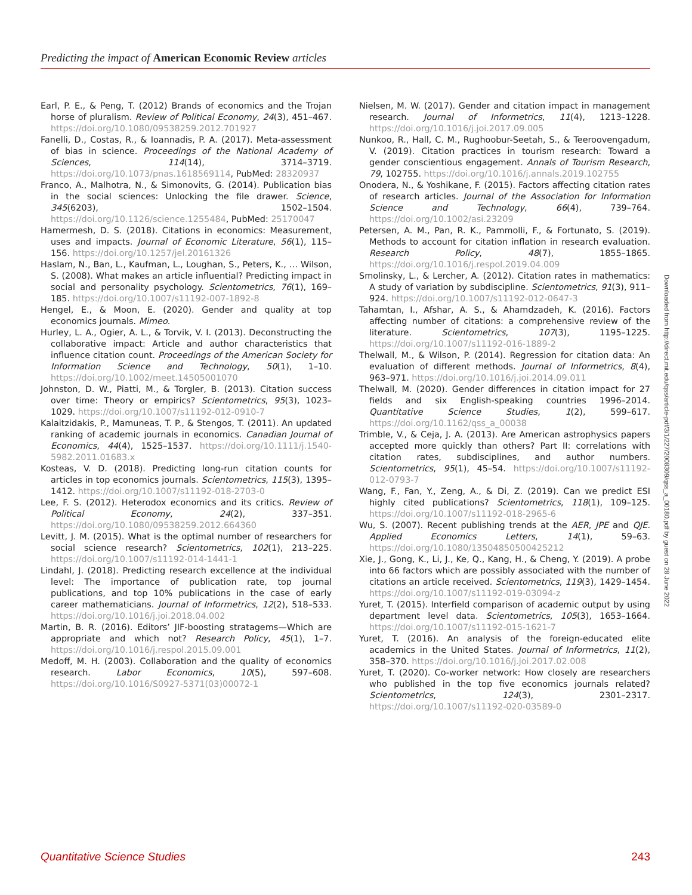Predicting the impact of American Economic Review articles
Earl, P. E., & Peng, T. (2012) Brands of economics and the Trojan horse of pluralism. Review of Political Economy, 24(3), 451–467. https://doi.org/10.1080/09538259.2012.701927
Fanelli, D., Costas, R., & Ioannadis, P. A. (2017). Meta-assessment of bias in science. Proceedings of the National Academy of Sciences, 114(14), 3714–3719. https://doi.org/10.1073/pnas.1618569114, PubMed: 28320937
Franco, A., Malhotra, N., & Simonovits, G. (2014). Publication bias in the social sciences: Unlocking the file drawer. Science, 345(6203), 1502–1504. https://doi.org/10.1126/science.1255484, PubMed: 25170047
Hamermesh, D. S. (2018). Citations in economics: Measurement, uses and impacts. Journal of Economic Literature, 56(1), 115–156. https://doi.org/10.1257/jel.20161326
Haslam, N., Ban, L., Kaufman, L., Loughan, S., Peters, K., … Wilson, S. (2008). What makes an article influential? Predicting impact in social and personality psychology. Scientometrics, 76(1), 169–185. https://doi.org/10.1007/s11192-007-1892-8
Hengel, E., & Moon, E. (2020). Gender and quality at top economics journals. Mimeo.
Hurley, L. A., Ogier, A. L., & Torvik, V. I. (2013). Deconstructing the collaborative impact: Article and author characteristics that influence citation count. Proceedings of the American Society for Information Science and Technology, 50(1), 1–10. https://doi.org/10.1002/meet.14505001070
Johnston, D. W., Piatti, M., & Torgler, B. (2013). Citation success over time: Theory or empirics? Scientometrics, 95(3), 1023–1029. https://doi.org/10.1007/s11192-012-0910-7
Kalaitzidakis, P., Mamuneas, T. P., & Stengos, T. (2011). An updated ranking of academic journals in economics. Canadian Journal of Economics, 44(4), 1525–1537. https://doi.org/10.1111/j.1540-5982.2011.01683.x
Kosteas, V. D. (2018). Predicting long-run citation counts for articles in top economics journals. Scientometrics, 115(3), 1395–1412. https://doi.org/10.1007/s11192-018-2703-0
Lee, F. S. (2012). Heterodox economics and its critics. Review of Political Economy, 24(2), 337–351. https://doi.org/10.1080/09538259.2012.664360
Levitt, J. M. (2015). What is the optimal number of researchers for social science research? Scientometrics, 102(1), 213–225. https://doi.org/10.1007/s11192-014-1441-1
Lindahl, J. (2018). Predicting research excellence at the individual level: The importance of publication rate, top journal publications, and top 10% publications in the case of early career mathematicians. Journal of Informetrics, 12(2), 518–533. https://doi.org/10.1016/j.joi.2018.04.002
Martin, B. R. (2016). Editors’ JIF-boosting stratagems—Which are appropriate and which not? Research Policy, 45(1), 1–7. https://doi.org/10.1016/j.respol.2015.09.001
Medoff, M. H. (2003). Collaboration and the quality of economics research. Labor Economics, 10(5), 597–608. https://doi.org/10.1016/S0927-5371(03)00072-1
Nielsen, M. W. (2017). Gender and citation impact in management research. Journal of Informetrics, 11(4), 1213–1228. https://doi.org/10.1016/j.joi.2017.09.005
Nunkoo, R., Hall, C. M., Rughoobur-Seetah, S., & Teeroovengadum, V. (2019). Citation practices in tourism research: Toward a gender conscientious engagement. Annals of Tourism Research, 79, 102755. https://doi.org/10.1016/j.annals.2019.102755
Onodera, N., & Yoshikane, F. (2015). Factors affecting citation rates of research articles. Journal of the Association for Information Science and Technology, 66(4), 739–764. https://doi.org/10.1002/asi.23209
Petersen, A. M., Pan, R. K., Pammolli, F., & Fortunato, S. (2019). Methods to account for citation inflation in research evaluation. Research Policy, 48(7), 1855–1865. https://doi.org/10.1016/j.respol.2019.04.009
Smolinsky, L., & Lercher, A. (2012). Citation rates in mathematics: A study of variation by subdiscipline. Scientometrics, 91(3), 911–924. https://doi.org/10.1007/s11192-012-0647-3
Tahamtan, I., Afshar, A. S., & Ahamdzadeh, K. (2016). Factors affecting number of citations: a comprehensive review of the literature. Scientometrics, 107(3), 1195–1225. https://doi.org/10.1007/s11192-016-1889-2
Thelwall, M., & Wilson, P. (2014). Regression for citation data: An evaluation of different methods. Journal of Informetrics, 8(4), 963–971. https://doi.org/10.1016/j.joi.2014.09.011
Thelwall, M. (2020). Gender differences in citation impact for 27 fields and six English-speaking countries 1996–2014. Quantitative Science Studies, 1(2), 599–617. https://doi.org/10.1162/qss_a_00038
Trimble, V., & Ceja, J. A. (2013). Are American astrophysics papers accepted more quickly than others? Part II: correlations with citation rates, subdisciplines, and author numbers. Scientometrics, 95(1), 45–54. https://doi.org/10.1007/s11192-012-0793-7
Wang, F., Fan, Y., Zeng, A., & Di, Z. (2019). Can we predict ESI highly cited publications? Scientometrics, 118(1), 109–125. https://doi.org/10.1007/s11192-018-2965-6
Wu, S. (2007). Recent publishing trends at the AER, JPE and QJE. Applied Economics Letters, 14(1), 59–63. https://doi.org/10.1080/13504850500425212
Xie, J., Gong, K., Li, J., Ke, Q., Kang, H., & Cheng, Y. (2019). A probe into 66 factors which are possibly associated with the number of citations an article received. Scientometrics, 119(3), 1429–1454. https://doi.org/10.1007/s11192-019-03094-z
Yuret, T. (2015). Interfield comparison of academic output by using department level data. Scientometrics, 105(3), 1653–1664. https://doi.org/10.1007/s11192-015-1621-7
Yuret, T. (2016). An analysis of the foreign-educated elite academics in the United States. Journal of Informetrics, 11(2), 358–370. https://doi.org/10.1016/j.joi.2017.02.008
Yuret, T. (2020). Co-worker network: How closely are researchers who published in the top five economics journals related? Scientometrics, 124(3), 2301–2317. https://doi.org/10.1007/s11192-020-03589-0
Downloaded from http://direct.mit.edu/qss/article-pdf/3/1/227/2008309/qss_a_00180.pdf by guest on 28 June 2022
Quantitative Science Studies 243